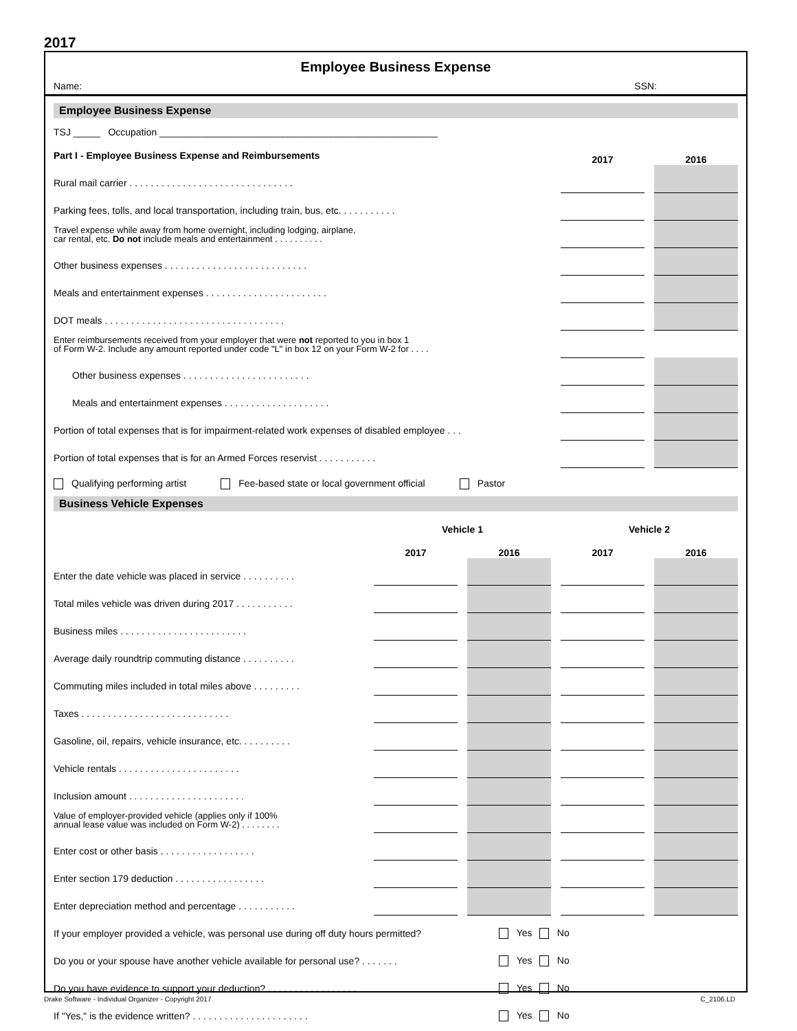2017
Employee Business Expense
Name: SSN:
Employee Business Expense
TSJ _____ Occupation ____________________________________________________
| Part I - Employee Business Expense and Reimbursements | | 2017 | | 2016 |
| Rural mail carrier . . . . . . . . . . . . . . . . . . . . . . . . . . . . . . . | | | | |
| Parking fees, tolls, and local transportation, including train, bus, etc. . . . . . . . . . . | | | | |
| Travel expense while away from home overnight, including lodging, airplane, car rental, etc. Do not include meals and entertainment . . . . . . . . . . | | | | |
| Other business expenses . . . . . . . . . . . . . . . . . . . . . . . . . . . | | | | |
| Meals and entertainment expenses . . . . . . . . . . . . . . . . . . . . . . . | | | | |
| DOT meals . . . . . . . . . . . . . . . . . . . . . . . . . . . . . . . . . . | | | | |
| Enter reimbursements received from your employer that were not reported to you in box 1 of Form W-2. Include any amount reported under code "L" in box 12 on your Form W-2 for . . . . | | | | |
| Other business expenses . . . . . . . . . . . . . . . . . . . . . . . . | | | | |
| Meals and entertainment expenses . . . . . . . . . . . . . . . . . . . . | | | | |
| Portion of total expenses that is for impairment-related work expenses of disabled employee . . . | | | | |
| Portion of total expenses that is for an Armed Forces reservist . . . . . . . . . . . | | | | |
Qualifying performing artist Fee-based state or local government official Pastor
Business Vehicle Expenses
| | | Vehicle 1 | | | | Vehicle 2 | | |
| | | 2017 | | 2016 | | 2017 | | 2016 |
| Enter the date vehicle was placed in service . . . . . . . . . . | | | | | | | | |
| Total miles vehicle was driven during 2017 . . . . . . . . . . . | | | | | | | | |
| Business miles . . . . . . . . . . . . . . . . . . . . . . . . | | | | | | | | |
| Average daily roundtrip commuting distance . . . . . . . . . . | | | | | | | | |
| Commuting miles included in total miles above . . . . . . . . . | | | | | | | | |
| Taxes . . . . . . . . . . . . . . . . . . . . . . . . . . . . | | | | | | | | |
| Gasoline, oil, repairs, vehicle insurance, etc. . . . . . . . . . | | | | | | | | |
| Vehicle rentals . . . . . . . . . . . . . . . . . . . . . . . | | | | | | | | |
| Inclusion amount . . . . . . . . . . . . . . . . . . . . . . | | | | | | | | |
| Value of employer-provided vehicle (applies only if 100% annual lease value was included on Form W-2) . . . . . . . . | | | | | | | | |
| Enter cost or other basis . . . . . . . . . . . . . . . . . . | | | | | | | | |
| Enter section 179 deduction . . . . . . . . . . . . . . . . . | | | | | | | | |
| Enter depreciation method and percentage . . . . . . . . . . . | | | | | | | | |
| If your employer provided a vehicle, was personal use during off duty hours permitted? | Yes | No |
| Do you or your spouse have another vehicle available for personal use? . . . . . . . | Yes | No |
| Do you have evidence to support your deduction? . . . . . . . . . . . . . . . . . | Yes | No |
| If "Yes," is the evidence written? . . . . . . . . . . . . . . . . . . . . . . | Yes | No |
Drake Software - Individual Organizer - Copyright 2017 C_2106.LD